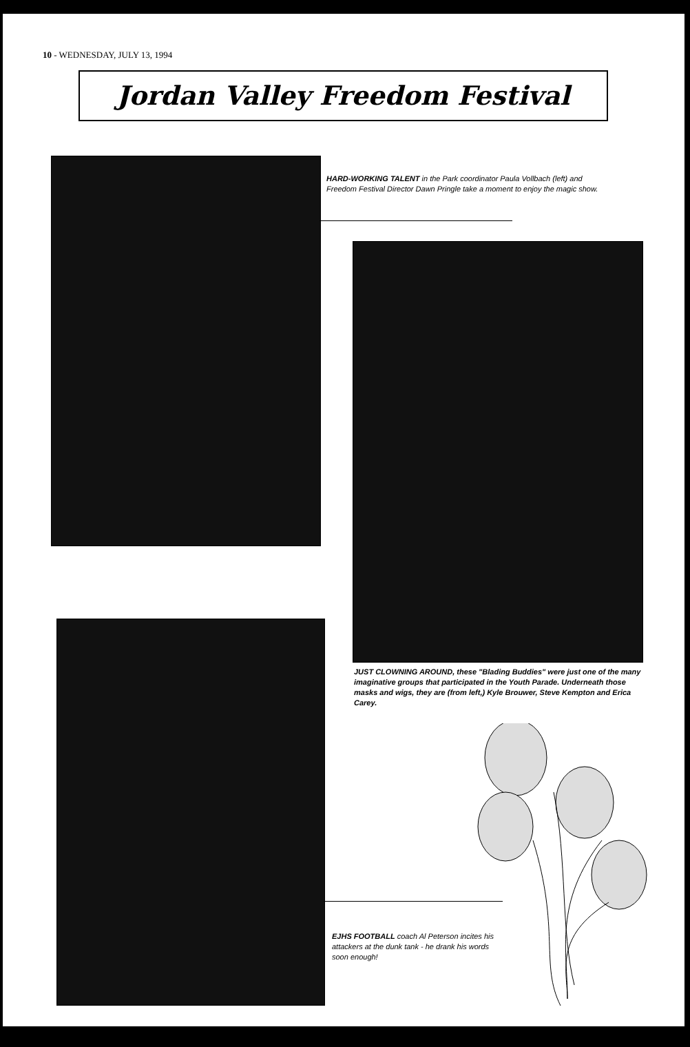10 - WEDNESDAY, JULY 13, 1994
Jordan Valley Freedom Festival
HARD-WORKING TALENT in the Park coordinator Paula Vollbach (left) and Freedom Festival Director Dawn Pringle take a moment to enjoy the magic show.
JUST CLOWNING AROUND, these "Blading Buddies" were just one of the many imaginative groups that participated in the Youth Parade. Underneath those masks and wigs, they are (from left,) Kyle Brouwer, Steve Kempton and Erica Carey.
EJHS FOOTBALL coach Al Peterson incites his attackers at the dunk tank - he drank his words soon enough!